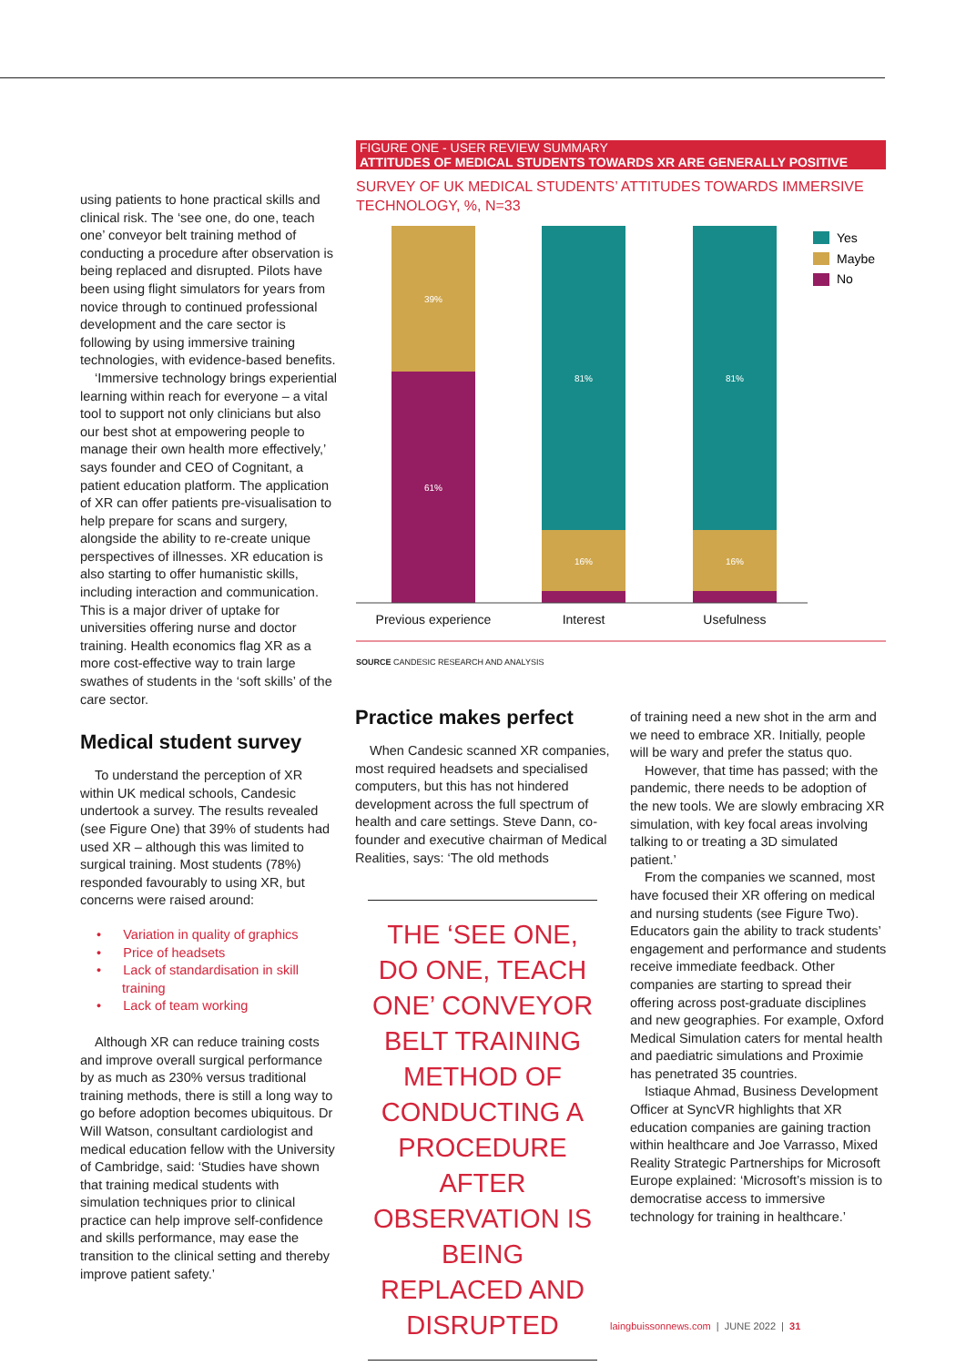using patients to hone practical skills and clinical risk. The ‘see one, do one, teach one’ conveyor belt training method of conducting a procedure after observation is being replaced and disrupted. Pilots have been using flight simulators for years from novice through to continued professional development and the care sector is following by using immersive training technologies, with evidence-based benefits.
‘Immersive technology brings experiential learning within reach for everyone – a vital tool to support not only clinicians but also our best shot at empowering people to manage their own health more effectively,’ says founder and CEO of Cognitant, a patient education platform. The application of XR can offer patients pre-visualisation to help prepare for scans and surgery, alongside the ability to re-create unique perspectives of illnesses. XR education is also starting to offer humanistic skills, including interaction and communication. This is a major driver of uptake for universities offering nurse and doctor training. Health economics flag XR as a more cost-effective way to train large swathes of students in the ‘soft skills’ of the care sector.
Medical student survey
To understand the perception of XR within UK medical schools, Candesic undertook a survey. The results revealed (see Figure One) that 39% of students had used XR – although this was limited to surgical training. Most students (78%) responded favourably to using XR, but concerns were raised around:
• Variation in quality of graphics
• Price of headsets
• Lack of standardisation in skill training
• Lack of team working
Although XR can reduce training costs and improve overall surgical performance by as much as 230% versus traditional training methods, there is still a long way to go before adoption becomes ubiquitous. Dr Will Watson, consultant cardiologist and medical education fellow with the University of Cambridge, said: ‘Studies have shown that training medical students with simulation techniques prior to clinical practice can help improve self-confidence and skills performance, may ease the transition to the clinical setting and thereby improve patient safety.’
FIGURE ONE - USER REVIEW SUMMARY
ATTITUDES OF MEDICAL STUDENTS TOWARDS XR ARE GENERALLY POSITIVE
SURVEY OF UK MEDICAL STUDENTS’ ATTITUDES TOWARDS IMMERSIVE TECHNOLOGY, %, N=33
39%
61%
81%
16%
81%
16%
Previous experience
Interest
Usefulness
Yes
Maybe
No
SOURCE CANDESIC RESEARCH AND ANALYSIS
Practice makes perfect
When Candesic scanned XR companies, most required headsets and specialised computers, but this has not hindered development across the full spectrum of health and care settings. Steve Dann, co-founder and executive chairman of Medical Realities, says: ‘The old methods
THE ‘SEE ONE, DO ONE, TEACH ONE’ CONVEYOR BELT TRAINING METHOD OF CONDUCTING A PROCEDURE AFTER OBSERVATION IS BEING REPLACED AND DISRUPTED
of training need a new shot in the arm and we need to embrace XR. Initially, people will be wary and prefer the status quo.
However, that time has passed; with the pandemic, there needs to be adoption of the new tools. We are slowly embracing XR simulation, with key focal areas involving talking to or treating a 3D simulated patient.’
From the companies we scanned, most have focused their XR offering on medical and nursing students (see Figure Two). Educators gain the ability to track students’ engagement and performance and students receive immediate feedback. Other companies are starting to spread their offering across post-graduate disciplines and new geographies. For example, Oxford Medical Simulation caters for mental health and paediatric simulations and Proximie has penetrated 35 countries.
Istiaque Ahmad, Business Development Officer at SyncVR highlights that XR education companies are gaining traction within healthcare and Joe Varrasso, Mixed Reality Strategic Partnerships for Microsoft Europe explained: ‘Microsoft’s mission is to democratise access to immersive technology for training in healthcare.’
laingbuissonnews.com | JUNE 2022 | 31